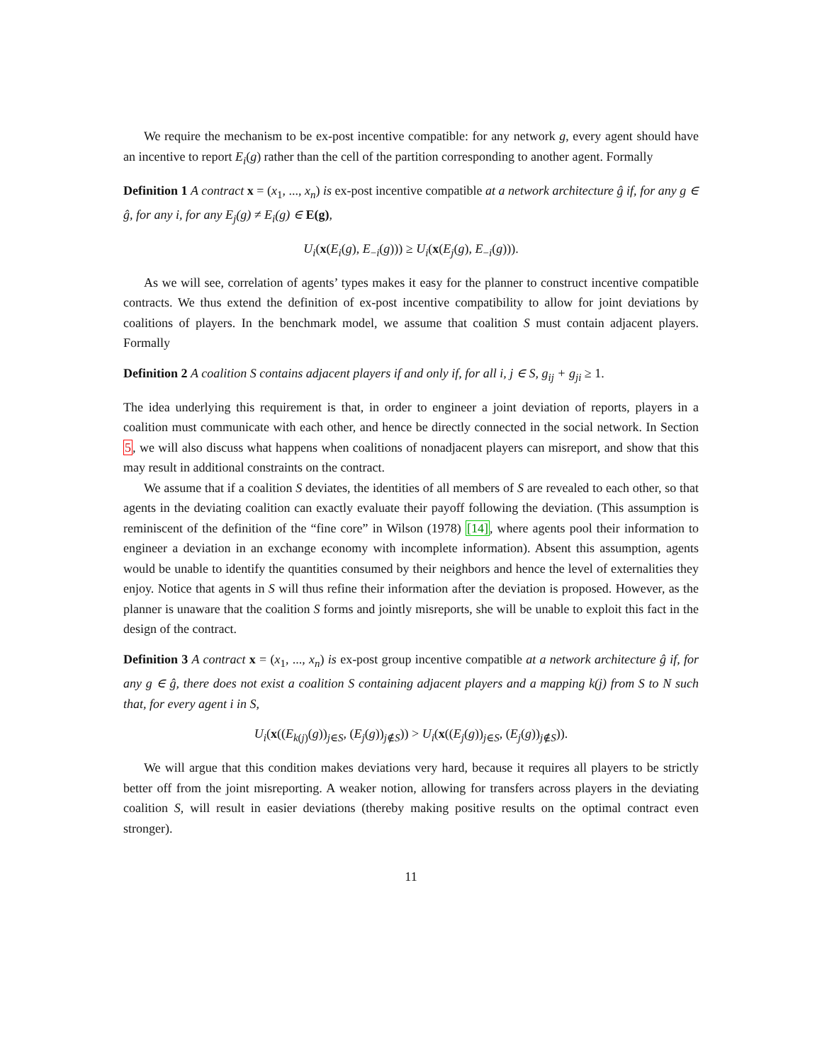We require the mechanism to be ex-post incentive compatible: for any network g, every agent should have an incentive to report E<sub>i</sub>(g) rather than the cell of the partition corresponding to another agent. Formally
Definition 1 A contract x = (x<sub>1</sub>, ..., x<sub>n</sub>) is ex-post incentive compatible at a network architecture ĝ if, for any g ∈ ĝ, for any i, for any E<sub>j</sub>(g) ≠ E<sub>i</sub>(g) ∈ E(g),
U<sub>i</sub>(x(E<sub>i</sub>(g), E<sub>−i</sub>(g))) ≥ U<sub>i</sub>(x(E<sub>j</sub>(g), E<sub>−i</sub>(g))).
As we will see, correlation of agents’ types makes it easy for the planner to construct incentive compatible contracts. We thus extend the definition of ex-post incentive compatibility to allow for joint deviations by coalitions of players. In the benchmark model, we assume that coalition S must contain adjacent players. Formally
Definition 2 A coalition S contains adjacent players if and only if, for all i, j ∈ S, g<sub>ij</sub> + g<sub>ji</sub> ≥ 1.
The idea underlying this requirement is that, in order to engineer a joint deviation of reports, players in a coalition must communicate with each other, and hence be directly connected in the social network. In Section 5, we will also discuss what happens when coalitions of nonadjacent players can misreport, and show that this may result in additional constraints on the contract.
We assume that if a coalition S deviates, the identities of all members of S are revealed to each other, so that agents in the deviating coalition can exactly evaluate their payoff following the deviation. (This assumption is reminiscent of the definition of the “fine core” in Wilson (1978) [14], where agents pool their information to engineer a deviation in an exchange economy with incomplete information). Absent this assumption, agents would be unable to identify the quantities consumed by their neighbors and hence the level of externalities they enjoy. Notice that agents in S will thus refine their information after the deviation is proposed. However, as the planner is unaware that the coalition S forms and jointly misreports, she will be unable to exploit this fact in the design of the contract.
Definition 3 A contract x = (x<sub>1</sub>, ..., x<sub>n</sub>) is ex-post group incentive compatible at a network architecture ĝ if, for any g ∈ ĝ, there does not exist a coalition S containing adjacent players and a mapping k(j) from S to N such that, for every agent i in S,
U<sub>i</sub>(x((E<sub>k(j)</sub>(g))<sub>j∈S</sub>, (E<sub>j</sub>(g))<sub>j∉S</sub>)) > U<sub>i</sub>(x((E<sub>j</sub>(g))<sub>j∈S</sub>, (E<sub>j</sub>(g))<sub>j∉S</sub>)).
We will argue that this condition makes deviations very hard, because it requires all players to be strictly better off from the joint misreporting. A weaker notion, allowing for transfers across players in the deviating coalition S, will result in easier deviations (thereby making positive results on the optimal contract even stronger).
11